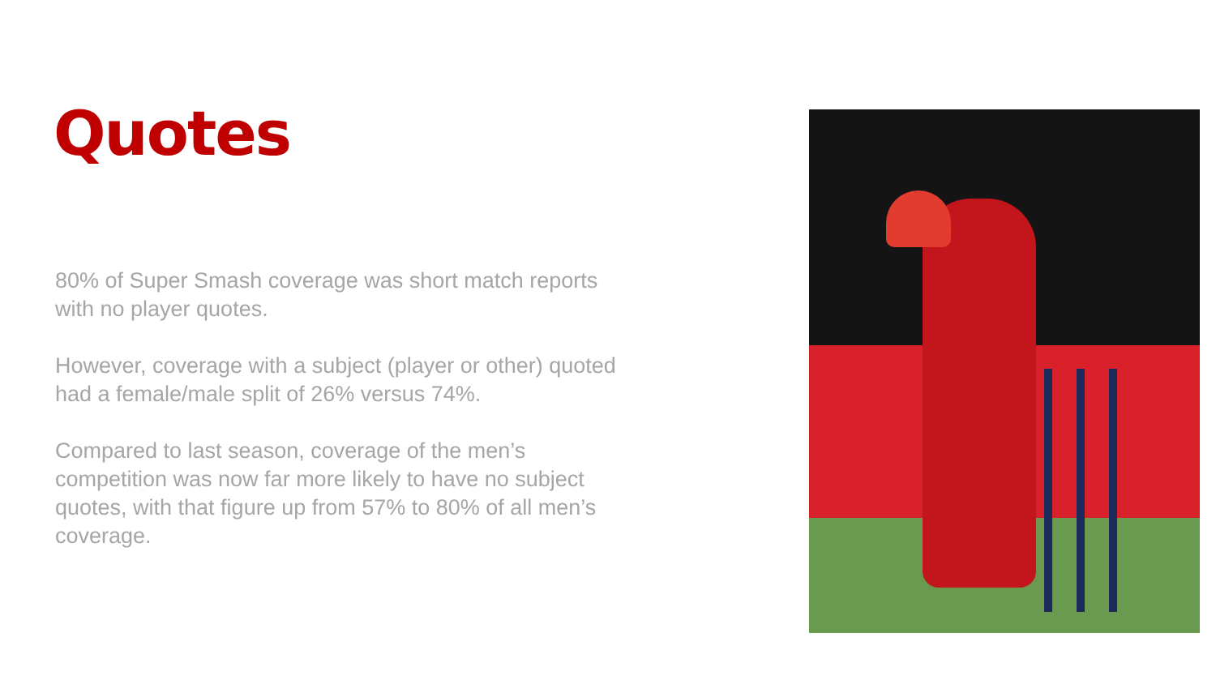Quotes
80% of Super Smash coverage was short match reports with no player quotes.
However, coverage with a subject (player or other) quoted had a female/male split of 26% versus 74%.
Compared to last season, coverage of the men’s competition was now far more likely to have no subject quotes, with that figure up from 57% to 80% of all men’s coverage.